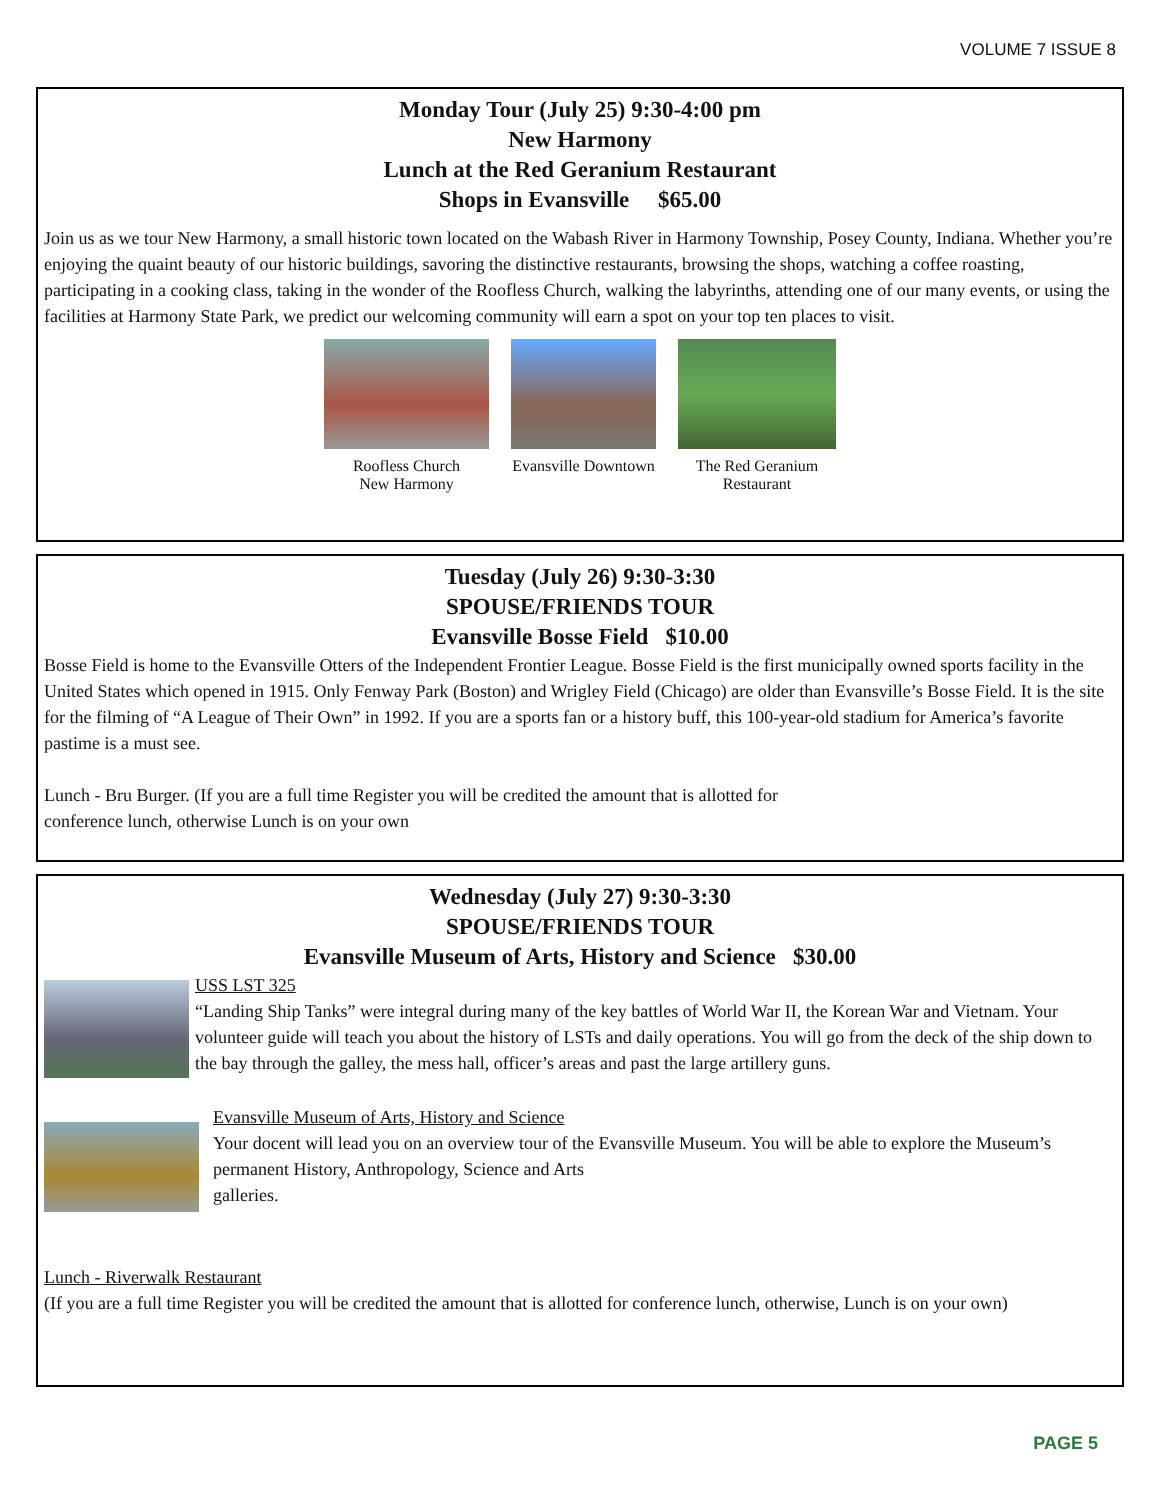VOLUME 7 ISSUE 8
Monday Tour (July 25) 9:30-4:00 pm
New Harmony
Lunch at the Red Geranium Restaurant
Shops in Evansville $65.00
Join us as we tour New Harmony, a small historic town located on the Wabash River in Harmony Township, Posey County, Indiana. Whether you’re enjoying the quaint beauty of our historic buildings, savoring the distinctive restaurants, browsing the shops, watching a coffee roasting, participating in a cooking class, taking in the wonder of the Roofless Church, walking the labyrinths, attending one of our many events, or using the facilities at Harmony State Park, we predict our welcoming community will earn a spot on your top ten places to visit.
Roofless Church
New Harmony
Evansville Downtown The Red Geranium
Restaurant
Tuesday (July 26) 9:30-3:30
SPOUSE/FRIENDS TOUR
Evansville Bosse Field $10.00
Bosse Field is home to the Evansville Otters of the Independent Frontier League. Bosse Field is the first municipally owned sports facility in the United States which opened in 1915. Only Fenway Park (Boston) and Wrigley Field (Chicago) are older than Evansville’s Bosse Field. It is the site for the filming of “A League of Their Own” in 1992. If you are a sports fan or a history buff, this 100-year-old stadium for America’s favorite pastime is a must see.
Lunch - Bru Burger. (If you are a full time Register you will be credited the amount that is allotted for conference lunch, otherwise Lunch is on your own
Wednesday (July 27) 9:30-3:30
SPOUSE/FRIENDS TOUR
Evansville Museum of Arts, History and Science $30.00
USS LST 325
“Landing Ship Tanks” were integral during many of the key battles of World War II, the Korean War and Vietnam. Your volunteer guide will teach you about the history of LSTs and daily operations. You will go from the deck of the ship down to the bay through the galley, the mess hall, officer’s areas and past the large artillery guns.
Evansville Museum of Arts, History and Science
Your docent will lead you on an overview tour of the Evansville Museum. You will be able to explore the Museum’s permanent History, Anthropology, Science and Arts
galleries.
Lunch - Riverwalk Restaurant
(If you are a full time Register you will be credited the amount that is allotted for conference lunch, otherwise, Lunch is on your own)
PAGE 5